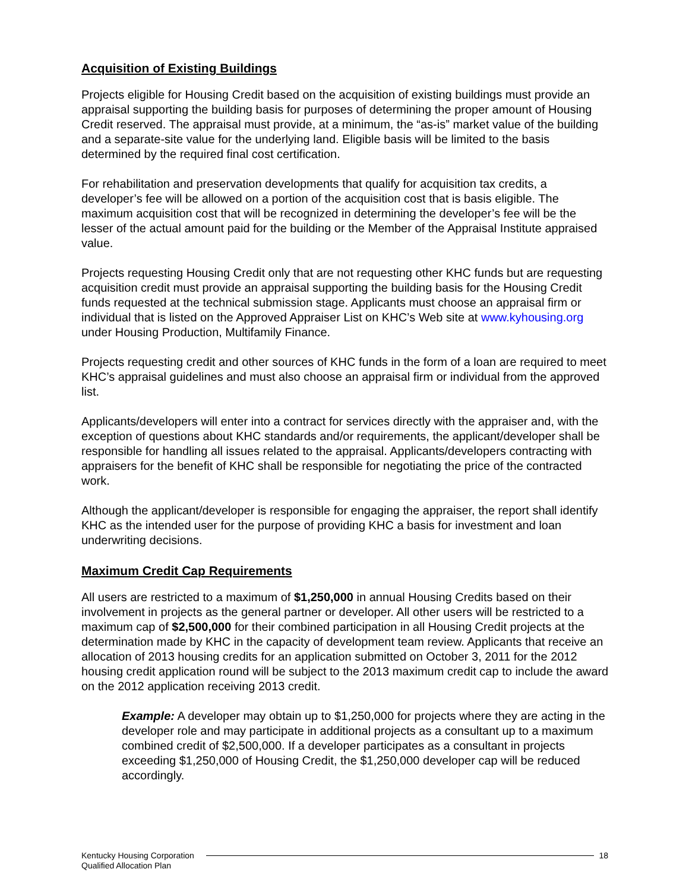Acquisition of Existing Buildings
Projects eligible for Housing Credit based on the acquisition of existing buildings must provide an appraisal supporting the building basis for purposes of determining the proper amount of Housing Credit reserved. The appraisal must provide, at a minimum, the “as-is” market value of the building and a separate-site value for the underlying land. Eligible basis will be limited to the basis determined by the required final cost certification.
For rehabilitation and preservation developments that qualify for acquisition tax credits, a developer’s fee will be allowed on a portion of the acquisition cost that is basis eligible. The maximum acquisition cost that will be recognized in determining the developer’s fee will be the lesser of the actual amount paid for the building or the Member of the Appraisal Institute appraised value.
Projects requesting Housing Credit only that are not requesting other KHC funds but are requesting acquisition credit must provide an appraisal supporting the building basis for the Housing Credit funds requested at the technical submission stage. Applicants must choose an appraisal firm or individual that is listed on the Approved Appraiser List on KHC’s Web site at www.kyhousing.org under Housing Production, Multifamily Finance.
Projects requesting credit and other sources of KHC funds in the form of a loan are required to meet KHC’s appraisal guidelines and must also choose an appraisal firm or individual from the approved list.
Applicants/developers will enter into a contract for services directly with the appraiser and, with the exception of questions about KHC standards and/or requirements, the applicant/developer shall be responsible for handling all issues related to the appraisal. Applicants/developers contracting with appraisers for the benefit of KHC shall be responsible for negotiating the price of the contracted work.
Although the applicant/developer is responsible for engaging the appraiser, the report shall identify KHC as the intended user for the purpose of providing KHC a basis for investment and loan underwriting decisions.
Maximum Credit Cap Requirements
All users are restricted to a maximum of $1,250,000 in annual Housing Credits based on their involvement in projects as the general partner or developer. All other users will be restricted to a maximum cap of $2,500,000 for their combined participation in all Housing Credit projects at the determination made by KHC in the capacity of development team review. Applicants that receive an allocation of 2013 housing credits for an application submitted on October 3, 2011 for the 2012 housing credit application round will be subject to the 2013 maximum credit cap to include the award on the 2012 application receiving 2013 credit.
Example: A developer may obtain up to $1,250,000 for projects where they are acting in the developer role and may participate in additional projects as a consultant up to a maximum combined credit of $2,500,000. If a developer participates as a consultant in projects exceeding $1,250,000 of Housing Credit, the $1,250,000 developer cap will be reduced accordingly.
Kentucky Housing Corporation 18
Qualified Allocation Plan